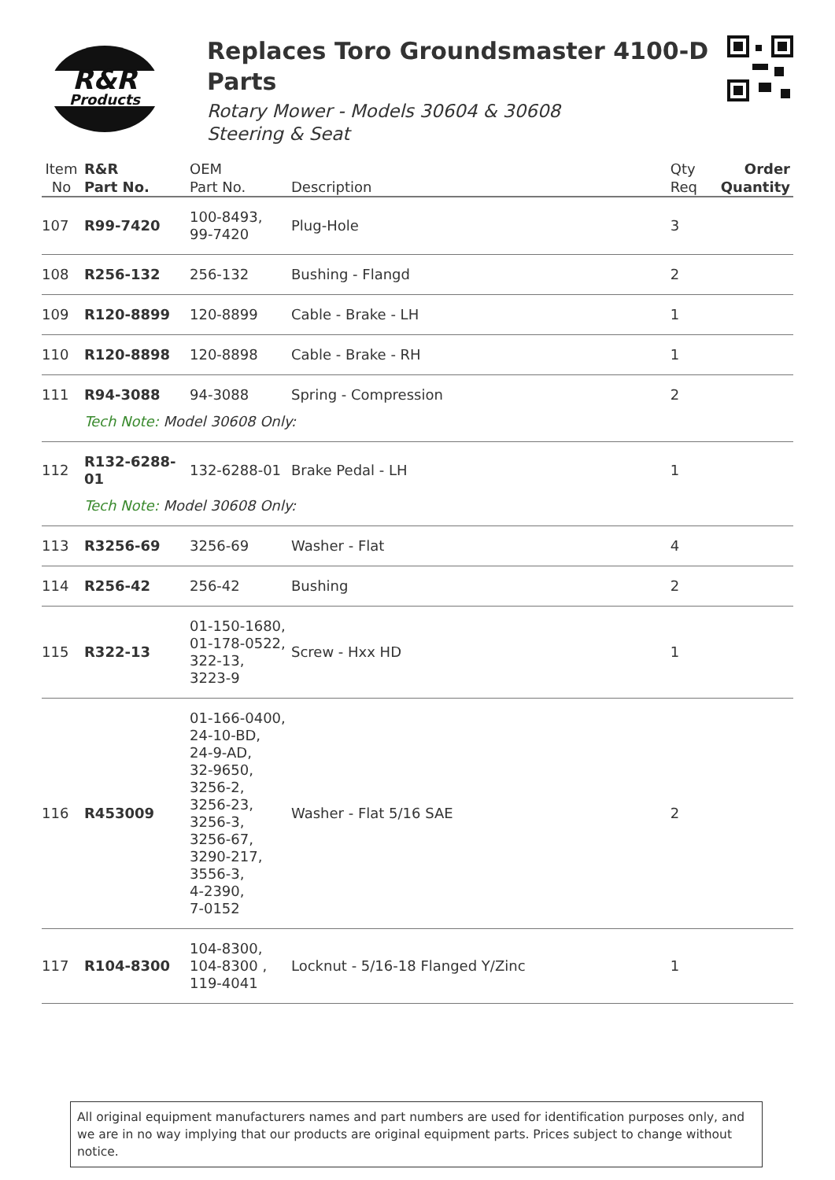R&R
Products
Replaces Toro Groundsmaster 4100-D Parts
Rotary Mower - Models 30604 & 30608
Steering & Seat
| Item No | R&R Part No. | OEM Part No. | Description | Qty Req | Order Quantity |
| --- | --- | --- | --- | --- | --- |
| 107 | R99-7420 | 100-8493, 99-7420 | Plug-Hole | 3 | |
| 108 | R256-132 | 256-132 | Bushing - Flangd | 2 | |
| 109 | R120-8899 | 120-8899 | Cable - Brake - LH | 1 | |
| 110 | R120-8898 | 120-8898 | Cable - Brake - RH | 1 | |
| 111 | R94-3088 | 94-3088 | Spring - Compression | 2 | |
| | Tech Note: Model 30608 Only: | | | | |
| 112 | R132-6288-01 | 132-6288-01 | Brake Pedal - LH | 1 | |
| | Tech Note: Model 30608 Only: | | | | |
| 113 | R3256-69 | 3256-69 | Washer - Flat | 4 | |
| 114 | R256-42 | 256-42 | Bushing | 2 | |
| 115 | R322-13 | 01-150-1680, 01-178-0522, 322-13, 3223-9 | Screw - Hxx HD | 1 | |
| 116 | R453009 | 01-166-0400, 24-10-BD, 24-9-AD, 32-9650, 3256-2, 3256-23, 3256-3, 3256-67, 3290-217, 3556-3, 4-2390, 7-0152 | Washer - Flat 5/16 SAE | 2 | |
| 117 | R104-8300 | 104-8300, 104-8300 , 119-4041 | Locknut - 5/16-18 Flanged Y/Zinc | 1 | |
All original equipment manufacturers names and part numbers are used for identification purposes only, and we are in no way implying that our products are original equipment parts. Prices subject to change without notice.